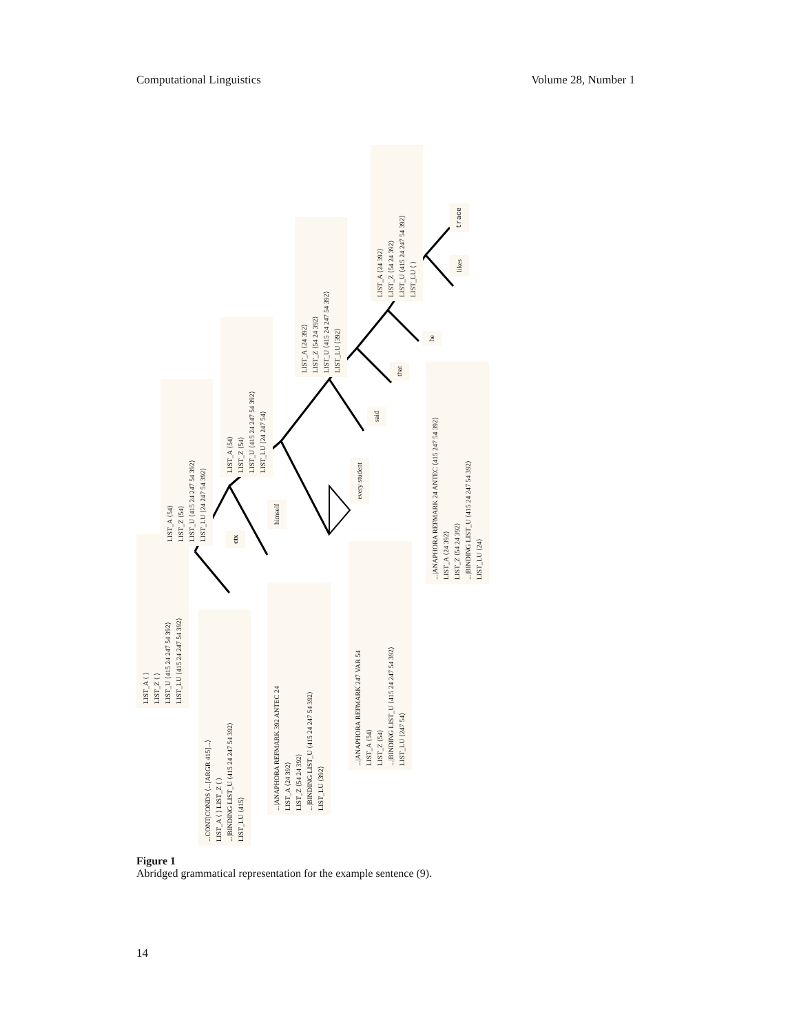Computational Linguistics Volume 28, Number 1
LIST_A ⟨ ⟩
LIST_Z ⟨ ⟩
LIST_U ⟨415 24 247 54 392⟩
LIST_LU ⟨415 24 247 54 392⟩
...CONT|CONDS ⟨...[ARGR 415]...⟩
LIST_A ⟨ ⟩ LIST_Z ⟨ ⟩
...|BINDING LIST_U ⟨415 24 247 54 392⟩
LIST_LU ⟨415⟩
ctx
LIST_A ⟨54⟩
LIST_Z ⟨54⟩
LIST_U ⟨415 24 247 54 392⟩
LIST_LU ⟨24 247 54 392⟩
LIST_A ⟨54⟩
LIST_Z ⟨54⟩
LIST_U ⟨415 24 247 54 392⟩
LIST_LU ⟨24 247 54⟩
himself
...|ANAPHORA REFMARK 392 ANTEC 24
LIST_A ⟨24 392⟩
LIST_Z ⟨54 24 392⟩
...|BINDING LIST_U ⟨415 24 247 54 392⟩
LIST_LU ⟨392⟩
every student
...|ANAPHORA REFMARK 247 VAR 54
LIST_A ⟨54⟩
LIST_Z ⟨54⟩
...|BINDING LIST_U ⟨415 24 247 54 392⟩
LIST_LU ⟨247 54⟩
said
LIST_A ⟨24 392⟩
LIST_Z ⟨54 24 392⟩
LIST_U ⟨415 24 247 54 392⟩
LIST_LU ⟨392⟩
that
LIST_A ⟨24 392⟩
LIST_Z ⟨54 24 392⟩
LIST_U ⟨415 24 247 54 392⟩
LIST_LU ⟨ ⟩
he
...|ANAPHORA REFMARK 24 ANTEC ⟨415 247 54 392⟩
LIST_A ⟨24 392⟩
LIST_Z ⟨54 24 392⟩
...|BINDING LIST_U ⟨415 24 247 54 392⟩
LIST_LU ⟨24⟩
likes
trace
Figure 1
Abridged grammatical representation for the example sentence (9).
14